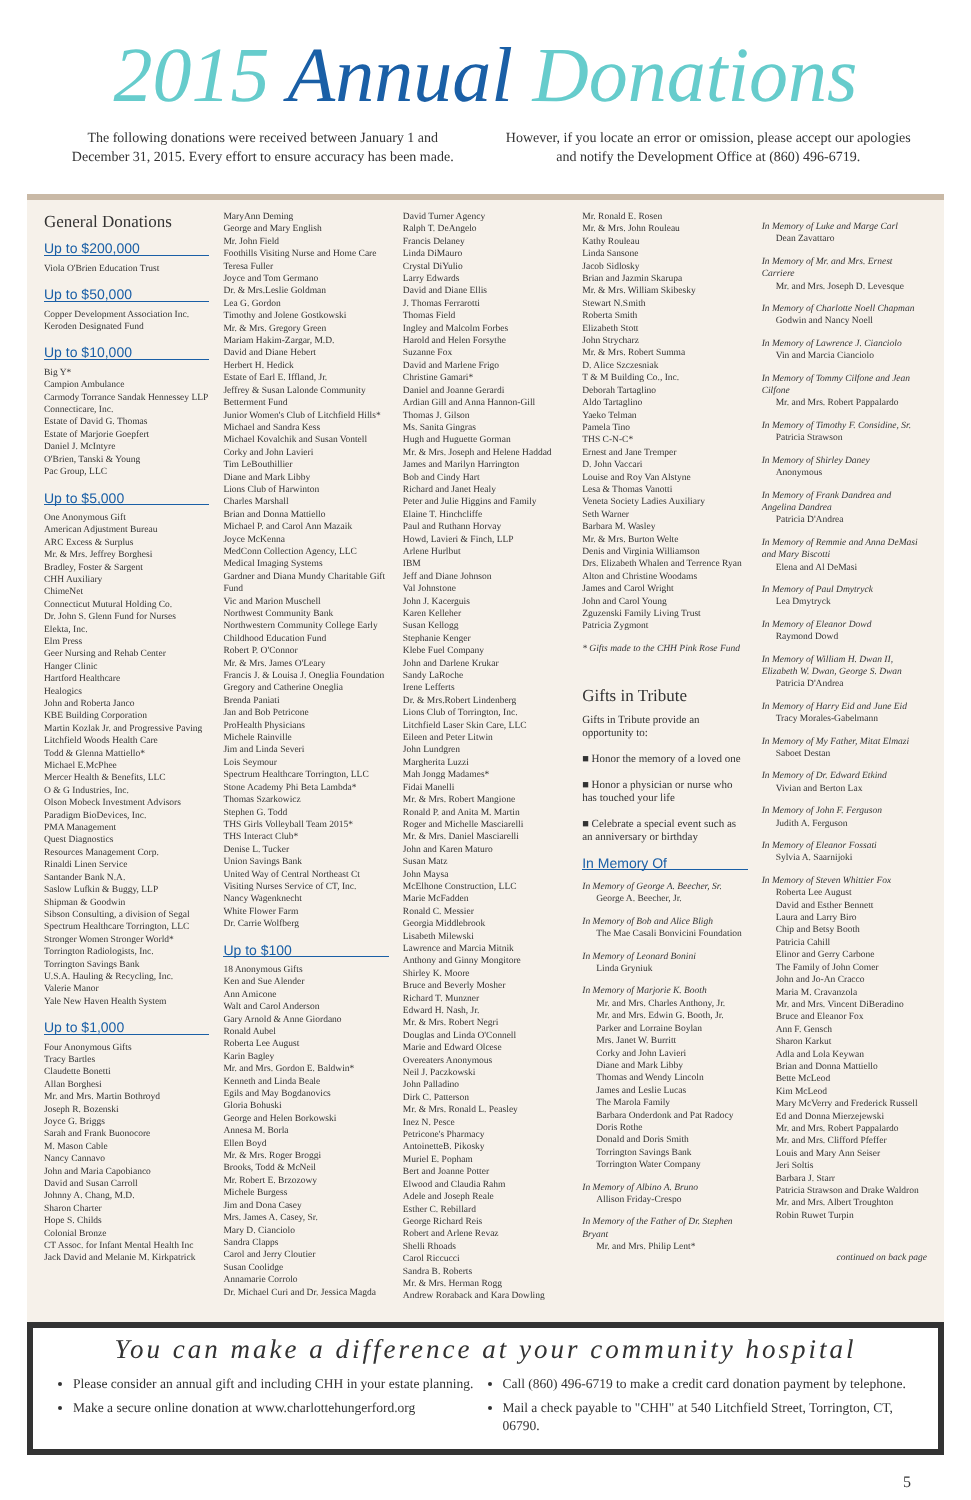2015 Annual Donations
The following donations were received between January 1 and December 31, 2015. Every effort to ensure accuracy has been made.
However, if you locate an error or omission, please accept our apologies and notify the Development Office at (860) 496-6719.
General Donations
Up to $200,000
Viola O'Brien Education Trust
Up to $50,000
Copper Development Association Inc.
Keroden Designated Fund
Up to $10,000
Big Y*
Campion Ambulance
Carmody Torrance Sandak Hennessey LLP
Connecticare, Inc.
Estate of David G. Thomas
Estate of Marjorie Goepfert
Daniel J. McIntyre
O'Brien, Tanski & Young
Pac Group, LLC
Up to $5,000
One Anonymous Gift
American Adjustment Bureau
ARC Excess & Surplus
Mr. & Mrs. Jeffrey Borghesi
Bradley, Foster & Sargent
CHH Auxiliary
ChimeNet
Connecticut Mutural Holding Co.
Dr. John S. Glenn Fund for Nurses
Elekta, Inc.
Elm Press
Geer Nursing and Rehab Center
Hanger Clinic
Hartford Healthcare
Healogics
John and Roberta Janco
KBE Building Corporation
Martin Kozlak Jr. and Progressive Paving
Litchfield Woods Health Care
Todd & Glenna Mattiello*
Michael E.McPhee
Mercer Health & Benefits, LLC
O & G Industries, Inc.
Olson Mobeck Investment Advisors
Paradigm BioDevices, Inc.
PMA Management
Quest Diagnostics
Resources Management Corp.
Rinaldi Linen Service
Santander Bank N.A.
Saslow Lufkin & Buggy, LLP
Shipman & Goodwin
Sibson Consulting, a division of Segal
Spectrum Healthcare Torrington, LLC
Stronger Women Stronger World*
Torrington Radiologists, Inc.
Torrington Savings Bank
U.S.A. Hauling & Recycling, Inc.
Valerie Manor
Yale New Haven Health System
Up to $1,000
Four Anonymous Gifts
Tracy Bartles
Claudette Bonetti
Allan Borghesi
Mr. and Mrs. Martin Bothroyd
Joseph R. Bozenski
Joyce G. Briggs
Sarah and Frank Buonocore
M. Mason Cable
Nancy Cannavo
John and Maria Capobianco
David and Susan Carroll
Johnny A. Chang, M.D.
Sharon Charter
Hope S. Childs
Colonial Bronze
CT Assoc. for Infant Mental Health Inc
Jack David and Melanie M. Kirkpatrick
MaryAnn Deming
George and Mary English
Mr. John Field
Foothills Visiting Nurse and Home Care
Teresa Fuller
Joyce and Tom Germano
Dr. & Mrs.Leslie Goldman
Lea G. Gordon
Timothy and Jolene Gostkowski
Mr. & Mrs. Gregory Green
Mariam Hakim-Zargar, M.D.
David and Diane Hebert
Herbert H. Hedick
Estate of Earl E. Iffland, Jr.
Jeffrey & Susan Lalonde Community Betterment Fund
Junior Women's Club of Litchfield Hills*
Michael and Sandra Kess
Michael Kovalchik and Susan Vontell
Corky and John Lavieri
Tim LeBouthillier
Diane and Mark Libby
Lions Club of Harwinton
Charles Marshall
Brian and Donna Mattiello
Michael P. and Carol Ann Mazaik
Joyce McKenna
MedConn Collection Agency, LLC
Medical Imaging Systems
Gardner and Diana Mundy Charitable Gift Fund
Vic and Marion Muschell
Northwest Community Bank
Northwestern Community College Early Childhood Education Fund
Robert P. O'Connor
Mr. & Mrs. James O'Leary
Francis J. & Louisa J. Oneglia Foundation
Gregory and Catherine Oneglia
Brenda Paniati
Jan and Bob Petricone
ProHealth Physicians
Michele Rainville
Jim and Linda Severi
Lois Seymour
Spectrum Healthcare Torrington, LLC
Stone Academy Phi Beta Lambda*
Thomas Szarkowicz
Stephen G. Todd
THS Girls Volleyball Team 2015*
THS Interact Club*
Denise L. Tucker
Union Savings Bank
United Way of Central Northeast Ct
Visiting Nurses Service of CT, Inc.
Nancy Wagenknecht
White Flower Farm
Dr. Carrie Wolfberg
Up to $100
18 Anonymous Gifts
Ken and Sue Alender
Ann Amicone
Walt and Carol Anderson
Gary Arnold & Anne Giordano
Ronald Aubel
Roberta Lee August
Karin Bagley
Mr. and Mrs. Gordon E. Baldwin*
Kenneth and Linda Beale
Egils and May Bogdanovics
Gloria Bohuski
George and Helen Borkowski
Annesa M. Borla
Ellen Boyd
Mr. & Mrs. Roger Broggi
Brooks, Todd & McNeil
Mr. Robert E. Brzozowy
Michele Burgess
Jim and Dona Casey
Mrs. James A. Casey, Sr.
Mary D. Cianciolo
Sandra Clapps
Carol and Jerry Cloutier
Susan Coolidge
Annamarie Corrolo
Dr. Michael Curi and Dr. Jessica Magda
David Turner Agency
Ralph T. DeAngelo
Francis Delaney
Linda DiMauro
Crystal DiYulio
Larry Edwards
David and Diane Ellis
J. Thomas Ferrarotti
Thomas Field
Ingley and Malcolm Forbes
Harold and Helen Forsythe
Suzanne Fox
David and Marlene Frigo
Christine Gamari*
Daniel and Joanne Gerardi
Ardian Gill and Anna Hannon-Gill
Thomas J. Gilson
Ms. Sanita Gingras
Hugh and Huguette Gorman
Mr. & Mrs. Joseph and Helene Haddad
James and Marilyn Harrington
Bob and Cindy Hart
Richard and Janet Healy
Peter and Julie Higgins and Family
Elaine T. Hinchcliffe
Paul and Ruthann Horvay
Howd, Lavieri & Finch, LLP
Arlene Hurlbut
IBM
Jeff and Diane Johnson
Val Johnstone
John J. Kacerguis
Karen Kelleher
Susan Kellogg
Stephanie Kenger
Klebe Fuel Company
John and Darlene Krukar
Sandy LaRoche
Irene Lefferts
Dr. & Mrs.Robert Lindenberg
Lions Club of Torrington, Inc.
Litchfield Laser Skin Care, LLC
Eileen and Peter Litwin
John Lundgren
Margherita Luzzi
Mah Jongg Madames*
Fidai Manelli
Mr. & Mrs. Robert Mangione
Ronald P. and Anita M. Martin
Roger and Michelle Masciarelli
Mr. & Mrs. Daniel Masciarelli
John and Karen Maturo
Susan Matz
John Maysa
McElhone Construction, LLC
Marie McFadden
Ronald C. Messier
Georgia Middlebrook
Lisabeth Milewski
Lawrence and Marcia Mitnik
Anthony and Ginny Mongitore
Shirley K. Moore
Bruce and Beverly Mosher
Richard T. Munzner
Edward H. Nash, Jr.
Mr. & Mrs. Robert Negri
Douglas and Linda O'Connell
Marie and Edward Olcese
Overeaters Anonymous
Neil J. Paczkowski
John Palladino
Dirk C. Patterson
Mr. & Mrs. Ronald L. Peasley
Inez N. Pesce
Petricone's Pharmacy
AntoinetteB. Pikosky
Muriel E. Popham
Bert and Joanne Potter
Elwood and Claudia Rahm
Adele and Joseph Reale
Esther C. Rebillard
George Richard Reis
Robert and Arlene Revaz
Shelli Rhoads
Carol Riccucci
Sandra B. Roberts
Mr. & Mrs. Herman Rogg
Andrew Roraback and Kara Dowling
Mr. Ronald E. Rosen
Mr. & Mrs. John Rouleau
Kathy Rouleau
Linda Sansone
Jacob Sidlosky
Brian and Jazmin Skarupa
Mr. & Mrs. William Skibesky
Stewart N.Smith
Roberta Smith
Elizabeth Stott
John Strycharz
Mr. & Mrs. Robert Summa
D. Alice Szczesniak
T & M Building Co., Inc.
Deborah Tartaglino
Aldo Tartaglino
Yaeko Telman
Pamela Tino
THS C-N-C*
Ernest and Jane Tremper
D. John Vaccari
Louise and Roy Van Alstyne
Lesa & Thomas Vanotti
Veneta Society Ladies Auxiliary
Seth Warner
Barbara M. Wasley
Mr. & Mrs. Burton Welte
Denis and Virginia Williamson
Drs. Elizabeth Whalen and Terrence Ryan
Alton and Christine Woodams
James and Carol Wright
John and Carol Young
Zguzenski Family Living Trust
Patricia Zygmont
* Gifts made to the CHH Pink Rose Fund
Gifts in Tribute
Gifts in Tribute provide an opportunity to:
■ Honor the memory of a loved one
■ Honor a physician or nurse who has touched your life
■ Celebrate a special event such as an anniversary or birthday
In Memory Of
In Memory of George A. Beecher, Sr.
George A. Beecher, Jr.
In Memory of Bob and Alice Bligh
The Mae Casali Bonvicini Foundation
In Memory of Leonard Bonini
Linda Gryniuk
In Memory of Marjorie K. Booth
Mr. and Mrs. Charles Anthony, Jr.
Mr. and Mrs. Edwin G. Booth, Jr.
Parker and Lorraine Boylan
Mrs. Janet W. Burritt
Corky and John Lavieri
Diane and Mark Libby
Thomas and Wendy Lincoln
James and Leslie Lucas
The Marola Family
Barbara Onderdonk and Pat Radocy
Doris Rothe
Donald and Doris Smith
Torrington Savings Bank
Torrington Water Company
In Memory of Albino A. Bruno
Allison Friday-Crespo
In Memory of the Father of Dr. Stephen Bryant
Mr. and Mrs. Philip Lent*
In Memory of Luke and Marge Carl
Dean Zavattaro
In Memory of Mr. and Mrs. Ernest Carriere
Mr. and Mrs. Joseph D. Levesque
In Memory of Charlotte Noell Chapman
Godwin and Nancy Noell
In Memory of Lawrence J. Cianciolo
Vin and Marcia Cianciolo
In Memory of Tommy Cilfone and Jean Cilfone
Mr. and Mrs. Robert Pappalardo
In Memory of Timothy F. Considine, Sr.
Patricia Strawson
In Memory of Shirley Daney
Anonymous
In Memory of Frank Dandrea and Angelina Dandrea
Patricia D'Andrea
In Memory of Remmie and Anna DeMasi and Mary Biscotti
Elena and Al DeMasi
In Memory of Paul Dmytryck
Lea Dmytryck
In Memory of Eleanor Dowd
Raymond Dowd
In Memory of William H. Dwan II, Elizabeth W. Dwan, George S. Dwan
Patricia D'Andrea
In Memory of Harry Eid and June Eid
Tracy Morales-Gabelmann
In Memory of My Father, Mitat Elmazi
Saboet Destan
In Memory of Dr. Edward Etkind
Vivian and Berton Lax
In Memory of John F. Ferguson
Judith A. Ferguson
In Memory of Eleanor Fossati
Sylvia A. Saarnijoki
In Memory of Steven Whittier Fox
Roberta Lee August
David and Esther Bennett
Laura and Larry Biro
Chip and Betsy Booth
Patricia Cahill
Elinor and Gerry Carbone
The Family of John Comer
John and Jo-An Cracco
Maria M. Cravanzola
Mr. and Mrs. Vincent DiBeradino
Bruce and Eleanor Fox
Ann F. Gensch
Sharon Karkut
Adla and Lola Keywan
Brian and Donna Mattiello
Bette McLeod
Kim McLeod
Mary McVerry and Frederick Russell
Ed and Donna Mierzejewski
Mr. and Mrs. Robert Pappalardo
Mr. and Mrs. Clifford Pfeffer
Louis and Mary Ann Seiser
Jeri Soltis
Barbara J. Starr
Patricia Strawson and Drake Waldron
Mr. and Mrs. Albert Troughton
Robin Ruwet Turpin
continued on back page
You can make a difference at your community hospital
Please consider an annual gift and including CHH in your estate planning.
Make a secure online donation at www.charlottehungerford.org
Call (860) 496-6719 to make a credit card donation payment by telephone.
Mail a check payable to "CHH" at 540 Litchfield Street, Torrington, CT, 06790.
5